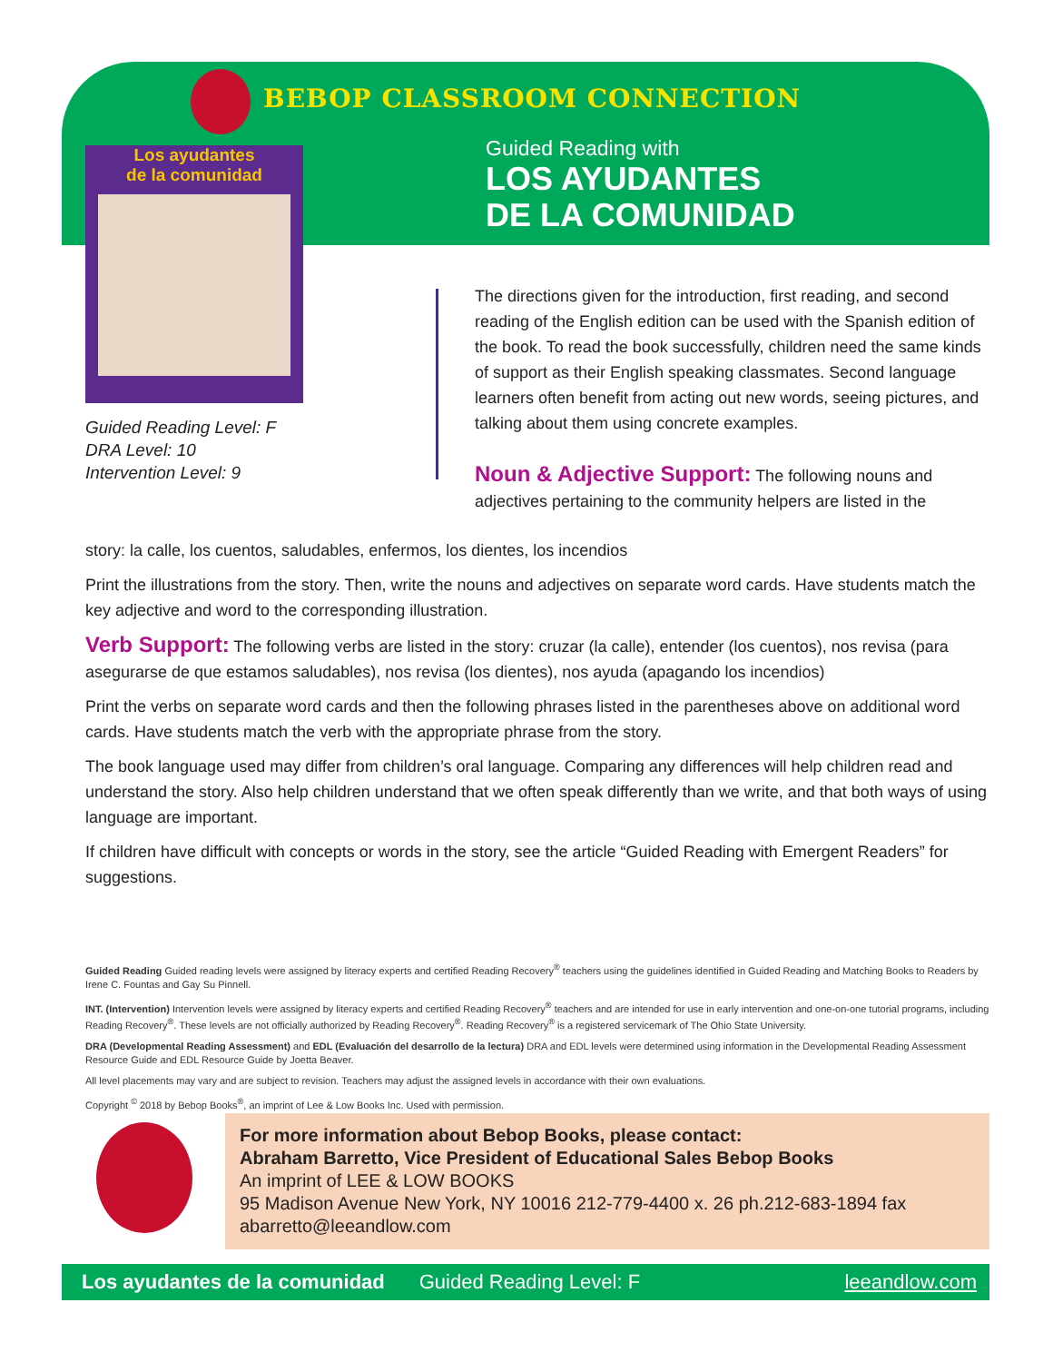BEBOP CLASSROOM CONNECTION
Los ayudantes
de la comunidad
Guided Reading Level: F
DRA Level: 10
Intervention Level: 9
Guided Reading with
LOS AYUDANTES
DE LA COMUNIDAD
The directions given for the introduction, first reading, and second reading of the English edition can be used with the Spanish edition of the book. To read the book successfully, children need the same kinds of support as their English speaking classmates. Second language learners often benefit from acting out new words, seeing pictures, and talking about them using concrete examples.
Noun & Adjective Support: The following nouns and adjectives pertaining to the community helpers are listed in the
story: la calle, los cuentos, saludables, enfermos, los dientes, los incendios
Print the illustrations from the story. Then, write the nouns and adjectives on separate word cards. Have students match the key adjective and word to the corresponding illustration.
Verb Support: The following verbs are listed in the story: cruzar (la calle), entender (los cuentos), nos revisa (para asegurarse de que estamos saludables), nos revisa (los dientes), nos ayuda (apagando los incendios)
Print the verbs on separate word cards and then the following phrases listed in the parentheses above on additional word cards. Have students match the verb with the appropriate phrase from the story.
The book language used may differ from children’s oral language. Comparing any differences will help children read and understand the story. Also help children understand that we often speak differently than we write, and that both ways of using language are important.
If children have difficult with concepts or words in the story, see the article “Guided Reading with Emergent Readers” for suggestions.
Guided Reading Guided reading levels were assigned by literacy experts and certified Reading Recovery<sup>®</sup> teachers using the guidelines identified in Guided Reading and Matching Books to Readers by Irene C. Fountas and Gay Su Pinnell.
INT. (Intervention) Intervention levels were assigned by literacy experts and certified Reading Recovery<sup>®</sup> teachers and are intended for use in early intervention and one-on-one tutorial programs, including Reading Recovery<sup>®</sup>. These levels are not officially authorized by Reading Recovery<sup>®</sup>. Reading Recovery<sup>®</sup> is a registered servicemark of The Ohio State University.
DRA (Developmental Reading Assessment) and EDL (Evaluación del desarrollo de la lectura) DRA and EDL levels were determined using information in the Developmental Reading Assessment Resource Guide and EDL Resource Guide by Joetta Beaver.
All level placements may vary and are subject to revision. Teachers may adjust the assigned levels in accordance with their own evaluations.
Copyright <sup>©</sup> 2018 by Bebop Books<sup>®</sup>, an imprint of Lee & Low Books Inc. Used with permission.
For more information about Bebop Books, please contact:
Abraham Barretto, Vice President of Educational Sales Bebop Books
An imprint of LEE & LOW BOOKS
95 Madison Avenue New York, NY 10016 212-779-4400 x. 26 ph.212-683-1894 fax
abarretto@leeandlow.com
Los ayudantes de la comunidad Guided Reading Level: F leeandlow.com